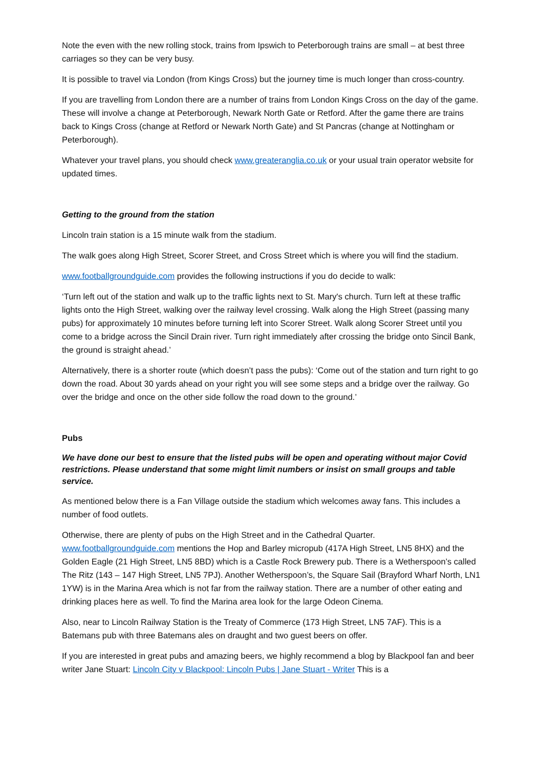Note the even with the new rolling stock, trains from Ipswich to Peterborough trains are small – at best three carriages so they can be very busy.
It is possible to travel via London (from Kings Cross) but the journey time is much longer than cross-country.
If you are travelling from London there are a number of trains from London Kings Cross on the day of the game. These will involve a change at Peterborough, Newark North Gate or Retford. After the game there are trains back to Kings Cross (change at Retford or Newark North Gate) and St Pancras (change at Nottingham or Peterborough).
Whatever your travel plans, you should check www.greateranglia.co.uk or your usual train operator website for updated times.
Getting to the ground from the station
Lincoln train station is a 15 minute walk from the stadium.
The walk goes along High Street, Scorer Street, and Cross Street which is where you will find the stadium.
www.footballgroundguide.com provides the following instructions if you do decide to walk:
‘Turn left out of the station and walk up to the traffic lights next to St. Mary's church. Turn left at these traffic lights onto the High Street, walking over the railway level crossing. Walk along the High Street (passing many pubs) for approximately 10 minutes before turning left into Scorer Street. Walk along Scorer Street until you come to a bridge across the Sincil Drain river. Turn right immediately after crossing the bridge onto Sincil Bank, the ground is straight ahead.’
Alternatively, there is a shorter route (which doesn’t pass the pubs): ‘Come out of the station and turn right to go down the road. About 30 yards ahead on your right you will see some steps and a bridge over the railway. Go over the bridge and once on the other side follow the road down to the ground.’
Pubs
We have done our best to ensure that the listed pubs will be open and operating without major Covid restrictions. Please understand that some might limit numbers or insist on small groups and table service.
As mentioned below there is a Fan Village outside the stadium which welcomes away fans. This includes a number of food outlets.
Otherwise, there are plenty of pubs on the High Street and in the Cathedral Quarter. www.footballgroundguide.com mentions the Hop and Barley micropub (417A High Street, LN5 8HX) and the Golden Eagle (21 High Street, LN5 8BD) which is a Castle Rock Brewery pub. There is a Wetherspoon’s called The Ritz (143 – 147 High Street, LN5 7PJ). Another Wetherspoon’s, the Square Sail (Brayford Wharf North, LN1 1YW) is in the Marina Area which is not far from the railway station. There are a number of other eating and drinking places here as well. To find the Marina area look for the large Odeon Cinema.
Also, near to Lincoln Railway Station is the Treaty of Commerce (173 High Street, LN5 7AF). This is a Batemans pub with three Batemans ales on draught and two guest beers on offer.
If you are interested in great pubs and amazing beers, we highly recommend a blog by Blackpool fan and beer writer Jane Stuart: Lincoln City v Blackpool: Lincoln Pubs | Jane Stuart - Writer This is a